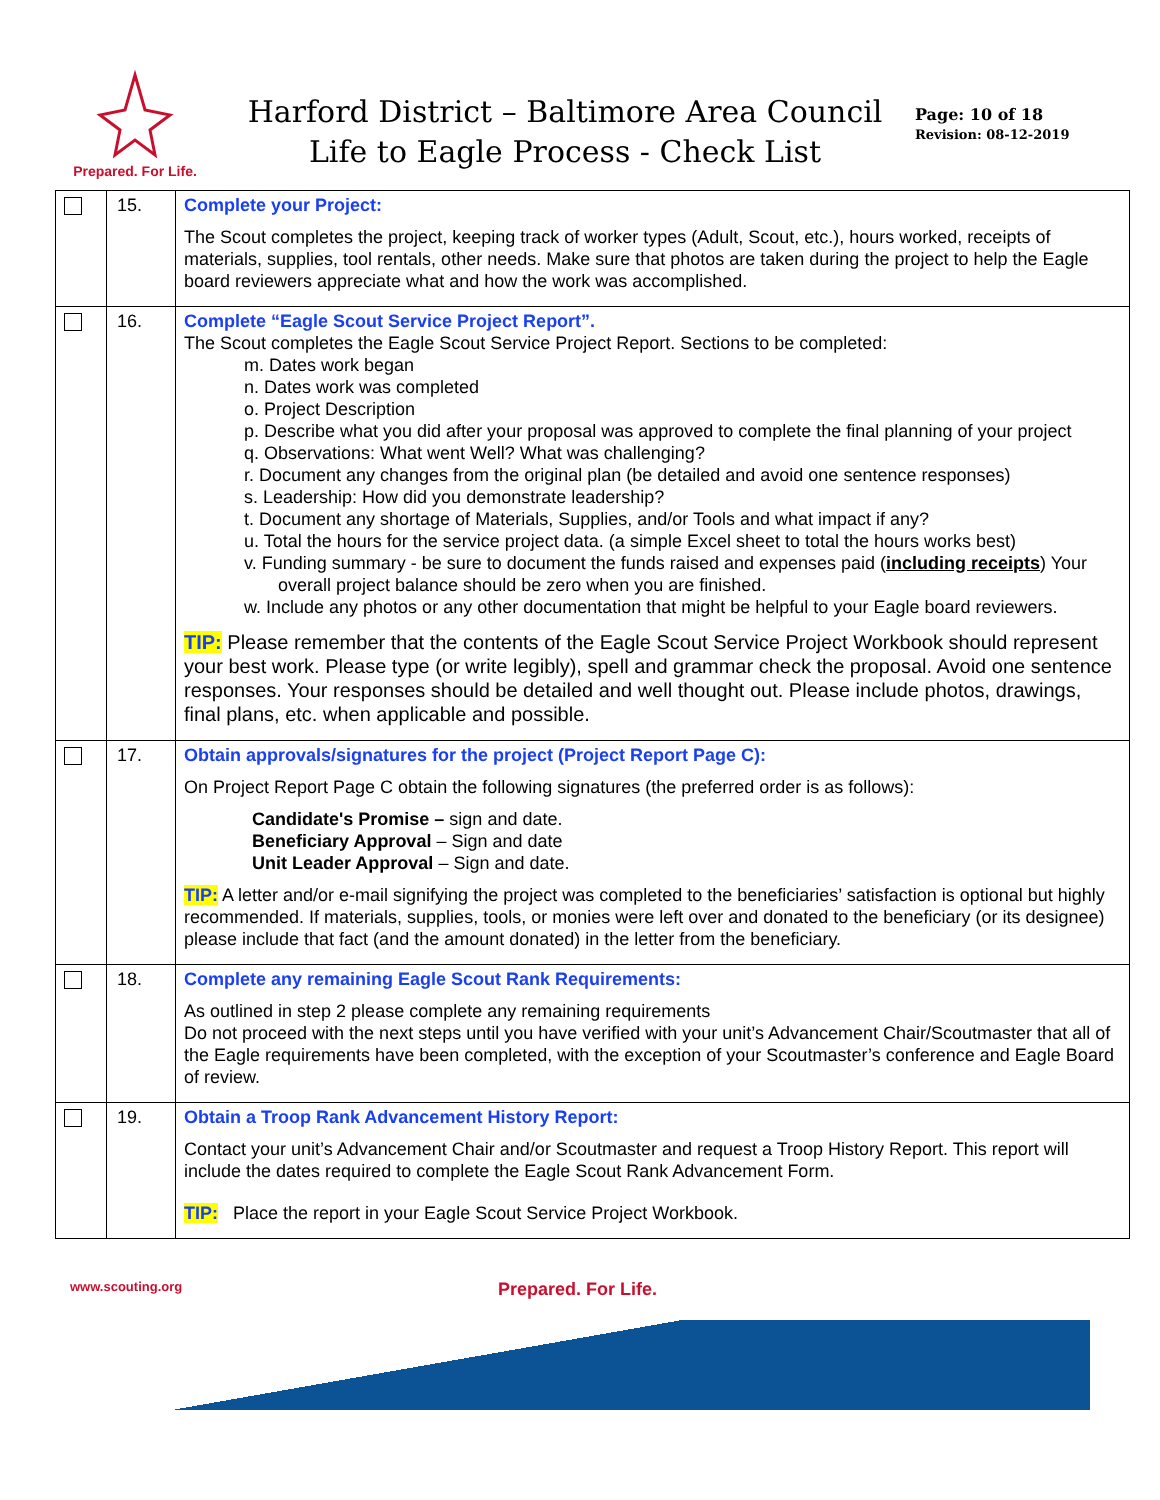Prepared. For Life.
Harford District – Baltimore Area Council
Life to Eagle Process - Check List
Page: 10 of 18
Revision: 08-12-2019
| | 15. | Complete your Project: The Scout completes the project, keeping track of worker types (Adult, Scout, etc.), hours worked, receipts of materials, supplies, tool rentals, other needs. Make sure that photos are taken during the project to help the Eagle board reviewers appreciate what and how the work was accomplished. |
| | 16. | Complete “Eagle Scout Service Project Report”. The Scout completes the Eagle Scout Service Project Report. Sections to be completed: m. Dates work began n. Dates work was completed o. Project Description p. Describe what you did after your proposal was approved to complete the final planning of your project q. Observations: What went Well? What was challenging? r. Document any changes from the original plan (be detailed and avoid one sentence responses) s. Leadership: How did you demonstrate leadership? t. Document any shortage of Materials, Supplies, and/or Tools and what impact if any? u. Total the hours for the service project data. (a simple Excel sheet to total the hours works best) v. Funding summary - be sure to document the funds raised and expenses paid ( including receipts ) Your overall project balance should be zero when you are finished. w. Include any photos or any other documentation that might be helpful to your Eagle board reviewers. TIP: Please remember that the contents of the Eagle Scout Service Project Workbook should represent your best work. Please type (or write legibly), spell and grammar check the proposal. Avoid one sentence responses. Your responses should be detailed and well thought out. Please include photos, drawings, final plans, etc. when applicable and possible. |
| | 17. | Obtain approvals/signatures for the project (Project Report Page C): On Project Report Page C obtain the following signatures (the preferred order is as follows): Candidate's Promise – sign and date. Beneficiary Approval – Sign and date Unit Leader Approval – Sign and date. TIP: A letter and/or e-mail signifying the project was completed to the beneficiaries’ satisfaction is optional but highly recommended. If materials, supplies, tools, or monies were left over and donated to the beneficiary (or its designee) please include that fact (and the amount donated) in the letter from the beneficiary. |
| | 18. | Complete any remaining Eagle Scout Rank Requirements: As outlined in step 2 please complete any remaining requirements Do not proceed with the next steps until you have verified with your unit’s Advancement Chair/Scoutmaster that all of the Eagle requirements have been completed, with the exception of your Scoutmaster’s conference and Eagle Board of review. |
| | 19. | Obtain a Troop Rank Advancement History Report: Contact your unit’s Advancement Chair and/or Scoutmaster and request a Troop History Report. This report will include the dates required to complete the Eagle Scout Rank Advancement Form. TIP: Place the report in your Eagle Scout Service Project Workbook. |
www.scouting.org Prepared. For Life.